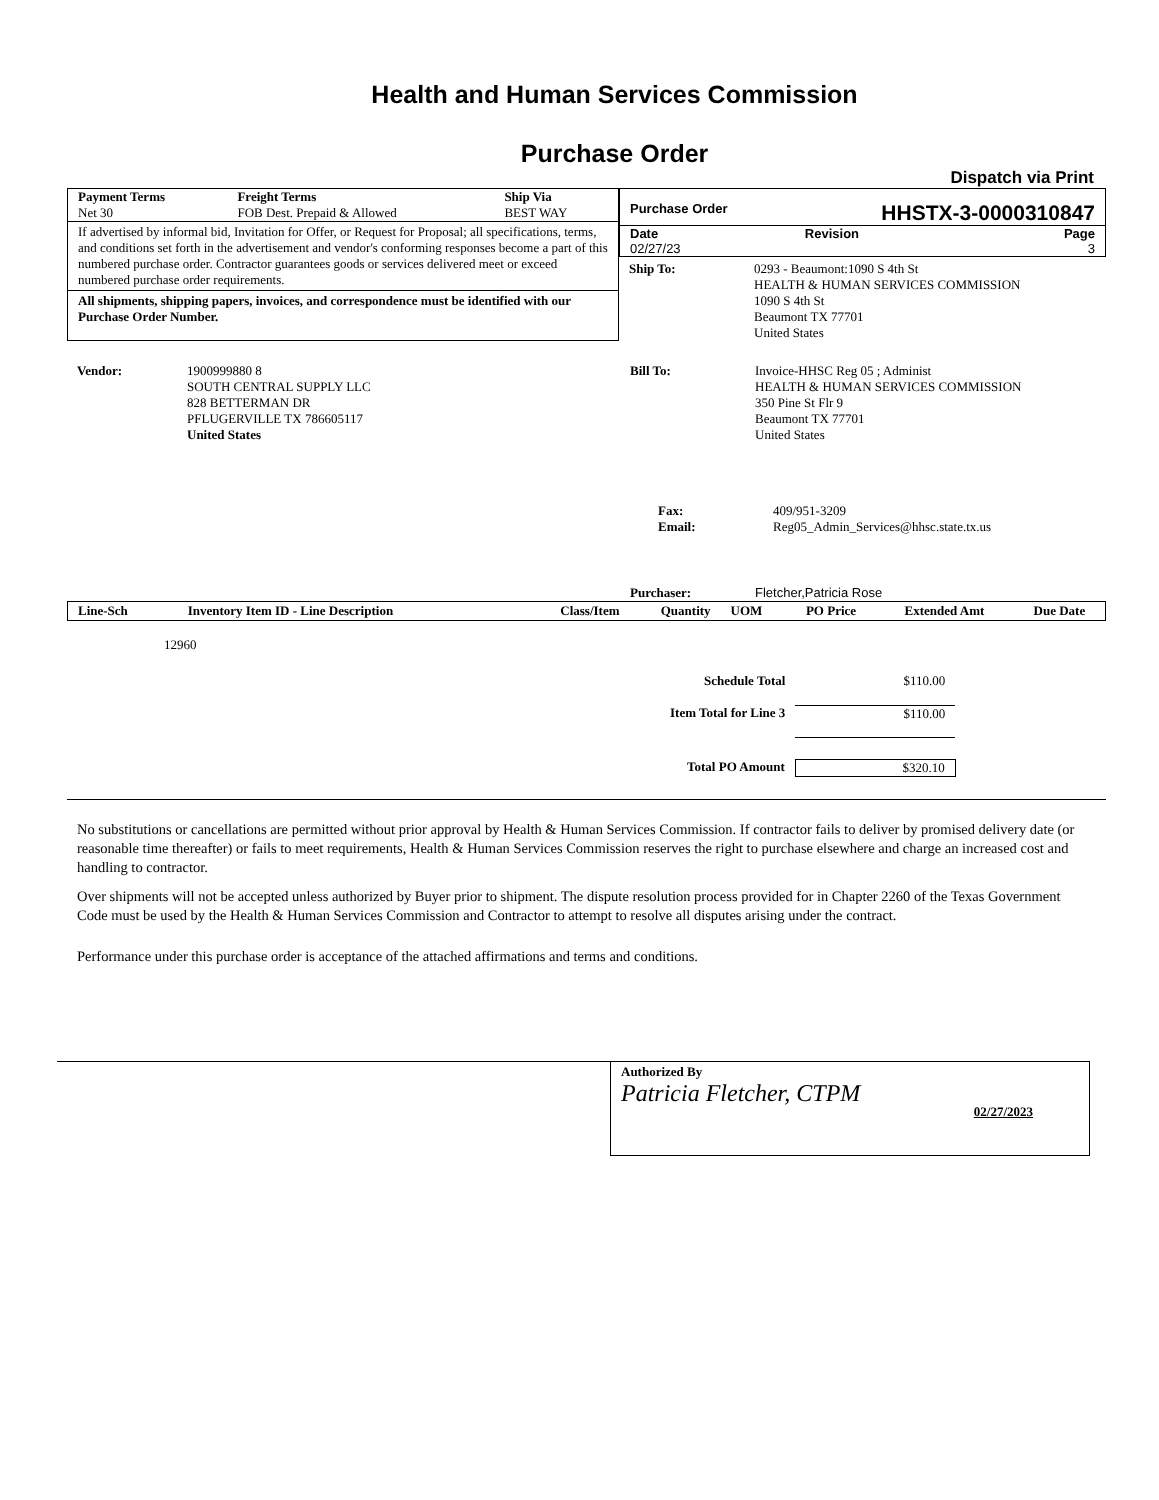Health and Human Services Commission
Purchase Order
Dispatch via Print
| Payment Terms | Freight Terms | Ship Via |
| Net 30 | FOB Dest. Prepaid & Allowed | BEST WAY |
If advertised by informal bid, Invitation for Offer, or Request for Proposal; all specifications, terms, and conditions set forth in the advertisement and vendor's conforming responses become a part of this numbered purchase order. Contractor guarantees goods or services delivered meet or exceed numbered purchase order requirements.
All shipments, shipping papers, invoices, and correspondence must be identified with our Purchase Order Number.
Purchase Order HHSTX-3-0000310847
| Date | Revision | Page |
| 02/27/23 | | 3 |
| Ship To: | 0293 - Beaumont:1090 S 4th St HEALTH & HUMAN SERVICES COMMISSION 1090 S 4th St Beaumont TX 77701 United States |
| Vendor: | 1900999880 8 SOUTH CENTRAL SUPPLY LLC 828 BETTERMAN DR PFLUGERVILLE TX 786605117 United States |
| Bill To: | Invoice-HHSC Reg 05 ; Administ HEALTH & HUMAN SERVICES COMMISSION 350 Pine St Flr 9 Beaumont TX 77701 United States |
| Fax: Email: | 409/951-3209 Reg05_Admin_Services@hhsc.state.tx.us |
| Purchaser: | Fletcher,Patricia Rose |
| Line-Sch | Inventory Item ID - Line Description | Class/Item | Quantity | UOM | PO Price | Extended Amt | Due Date |
| --- | --- | --- | --- | --- | --- | --- | --- |
12960
| Schedule Total | $110.00 |
| Item Total for Line 3 | $110.00 |
| Total PO Amount | $320.10 |
No substitutions or cancellations are permitted without prior approval by Health & Human Services Commission. If contractor fails to deliver by promised delivery date (or reasonable time thereafter) or fails to meet requirements, Health & Human Services Commission reserves the right to purchase elsewhere and charge an increased cost and handling to contractor.
Over shipments will not be accepted unless authorized by Buyer prior to shipment. The dispute resolution process provided for in Chapter 2260 of the Texas Government Code must be used by the Health & Human Services Commission and Contractor to attempt to resolve all disputes arising under the contract.
Performance under this purchase order is acceptance of the attached affirmations and terms and conditions.
Authorized By
Patricia Fletcher, CTPM 02/27/2023